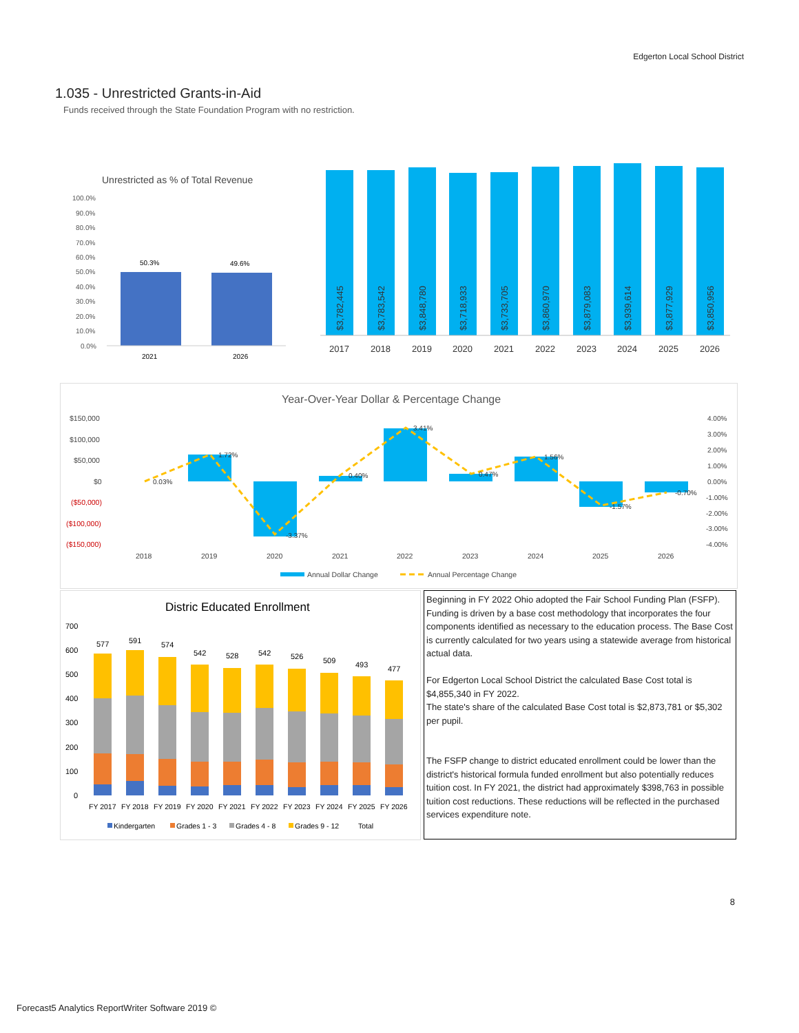Edgerton Local School District
1.035 - Unrestricted Grants-in-Aid
Funds received through the State Foundation Program with no restriction.
Unrestricted as % of Total Revenue
100.0%
90.0%
80.0%
70.0%
60.0%
50.0%
40.0%
30.0%
20.0%
10.0%
0.0%
50.3%
49.6%
2021
2026
$3,782,445
$3,783,542
$3,848,780
$3,718,933
$3,733,705
$3,860,970
$3,879,083
$3,939,614
$3,877,929
$3,850,956
2017
2018
2019
2020
2021
2022
2023
2024
2025
2026
Year-Over-Year Dollar & Percentage Change
$150,000
$100,000
$50,000
$0
($50,000)
($100,000)
($150,000)
4.00%
3.00%
2.00%
1.00%
0.00%
-1.00%
-2.00%
-3.00%
-4.00%
0.03%
1.72%
-3.37%
0.40%
3.41%
0.47%
1.56%
-1.57%
-0.70%
2018
2019
2020
2021
2022
2023
2024
2025
2026
Annual Dollar Change
Annual Percentage Change
Distric Educated Enrollment
700
600
500
400
300
200
100
0
577
591
574
542
528
542
526
509
493
477
FY 2017
FY 2018
FY 2019
FY 2020
FY 2021
FY 2022
FY 2023
FY 2024
FY 2025
FY 2026
Kindergarten
Grades 1 - 3
Grades 4 - 8
Grades 9 - 12
Total
Beginning in FY 2022 Ohio adopted the Fair School Funding Plan (FSFP). Funding is driven by a base cost methodology that incorporates the four components identified as necessary to the education process. The Base Cost is currently calculated for two years using a statewide average from historical actual data.
For Edgerton Local School District the calculated Base Cost total is $4,855,340 in FY 2022.
The state's share of the calculated Base Cost total is $2,873,781 or $5,302 per pupil.
The FSFP change to district educated enrollment could be lower than the district's historical formula funded enrollment but also potentially reduces tuition cost. In FY 2021, the district had approximately $398,763 in possible tuition cost reductions. These reductions will be reflected in the purchased services expenditure note.
8
Forecast5 Analytics ReportWriter Software 2019 ©